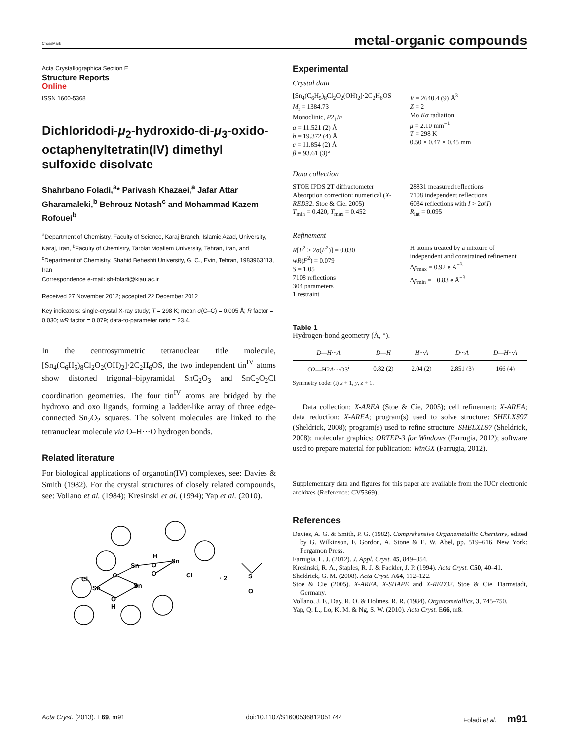CrossMark
metal-organic compounds
Acta Crystallographica Section E
Structure Reports
Online
ISSN 1600-5368
Dichloridodi-μ<sub>2</sub>-hydroxido-di-μ<sub>3</sub>-oxido-octaphenyltetratin(IV) dimethyl sulfoxide disolvate
Shahrbano Foladi,<sup>a</sup>* Parivash Khazaei,<sup>a</sup> Jafar Attar Gharamaleki,<sup>b</sup> Behrouz Notash<sup>c</sup> and Mohammad Kazem Rofouei<sup>b</sup>
<sup>a</sup> Department of Chemistry, Faculty of Science, Karaj Branch, Islamic Azad, University, Karaj, Iran, <sup>b</sup>Faculty of Chemistry, Tarbiat Moallem University, Tehran, Iran, and <sup>c</sup>Department of Chemistry, Shahid Beheshti University, G. C., Evin, Tehran, 1983963113, Iran
Correspondence e-mail: sh-foladi@kiau.ac.ir
Received 27 November 2012; accepted 22 December 2012
Key indicators: single-crystal X-ray study; T = 298 K; mean σ(C–C) = 0.005 Å; R factor = 0.030; wR factor = 0.079; data-to-parameter ratio = 23.4.
In the centrosymmetric tetranuclear title molecule, [Sn<sub>4</sub>(C<sub>6</sub>H<sub>5</sub>)<sub>8</sub>Cl<sub>2</sub>O<sub>2</sub>(OH)<sub>2</sub>]·2C<sub>2</sub>H<sub>6</sub>OS, the two independent tin<sup>IV</sup> atoms show distorted trigonal–bipyramidal SnC<sub>2</sub>O<sub>3</sub> and SnC<sub>2</sub>O<sub>2</sub>Cl coordination geometries. The four tin<sup>IV</sup> atoms are bridged by the hydroxo and oxo ligands, forming a ladder-like array of three edge-connected Sn<sub>2</sub>O<sub>2</sub> squares. The solvent molecules are linked to the tetranuclear molecule via O–H···O hydrogen bonds.
Related literature
For biological applications of organotin(IV) complexes, see: Davies & Smith (1982). For the crystal structures of closely related compounds, see: Vollano et al. (1984); Kresinski et al. (1994); Yap et al. (2010).
Sn
Sn
H
O
O
O
Sn
Sn
O
H
Cl
Cl
· 2
S
O
Experimental
Crystal data
[Sn<sub>4</sub>(C<sub>6</sub>H<sub>5</sub>)<sub>8</sub>Cl<sub>2</sub>O<sub>2</sub>(OH)<sub>2</sub>]·2C<sub>2</sub>H<sub>6</sub>OS
M<sub>r</sub> = 1384.73
Monoclinic, P2<sub>1</sub>/n
a = 11.521 (2) Å
b = 19.372 (4) Å
c = 11.854 (2) Å
β = 93.61 (3)°
V = 2640.4 (9) Å<sup>3</sup>
Z = 2
Mo Kα radiation
μ = 2.10 mm<sup>−1</sup>
T = 298 K
0.50 × 0.47 × 0.45 mm
Data collection
STOE IPDS 2T diffractometer
Absorption correction: numerical (X-RED32; Stoe & Cie, 2005)
T<sub>min</sub> = 0.420, T<sub>max</sub> = 0.452
28831 measured reflections
7108 independent reflections
6034 reflections with I > 2σ(I)
R<sub>int</sub> = 0.095
Refinement
R[F<sup>2</sup> > 2σ(F<sup>2</sup>)] = 0.030
wR(F<sup>2</sup>) = 0.079
S = 1.05
7108 reflections
304 parameters
1 restraint
H atoms treated by a mixture of independent and constrained refinement
Δρ<sub>max</sub> = 0.92 e Å<sup>−3</sup>
Δρ<sub>min</sub> = −0.83 e Å<sup>−3</sup>
Table 1
Hydrogen-bond geometry (Å, °).
| D—H···A | D—H | H···A | D···A | D—H···A |
| --- | --- | --- | --- | --- |
| O2—H2 A ···O3<sup>i</sup> | 0.82 (2) | 2.04 (2) | 2.851 (3) | 166 (4) |
Symmetry code: (i) x + 1, y, z + 1.
Data collection: X-AREA (Stoe & Cie, 2005); cell refinement: X-AREA; data reduction: X-AREA; program(s) used to solve structure: SHELXS97 (Sheldrick, 2008); program(s) used to refine structure: SHELXL97 (Sheldrick, 2008); molecular graphics: ORTEP-3 for Windows (Farrugia, 2012); software used to prepare material for publication: WinGX (Farrugia, 2012).
Supplementary data and figures for this paper are available from the IUCr electronic archives (Reference: CV5369).
References
Davies, A. G. & Smith, P. G. (1982). Comprehensive Organometallic Chemistry, edited by G. Wilkinson, F. Gordon, A. Stone & E. W. Abel, pp. 519–616. New York: Pergamon Press.
Farrugia, L. J. (2012). J. Appl. Cryst. 45, 849–854.
Kresinski, R. A., Staples, R. J. & Fackler, J. P. (1994). Acta Cryst. C50, 40–41.
Sheldrick, G. M. (2008). Acta Cryst. A64, 112–122.
Stoe & Cie (2005). X-AREA, X-SHAPE and X-RED32. Stoe & Cie, Darmstadt, Germany.
Vollano, J. F., Day, R. O. & Holmes, R. R. (1984). Organometallics, 3, 745–750.
Yap, Q. L., Lo, K. M. & Ng, S. W. (2010). Acta Cryst. E66, m8.
Acta Cryst. (2013). E69, m91 doi:10.1107/S1600536812051744 Foladi et al. m91